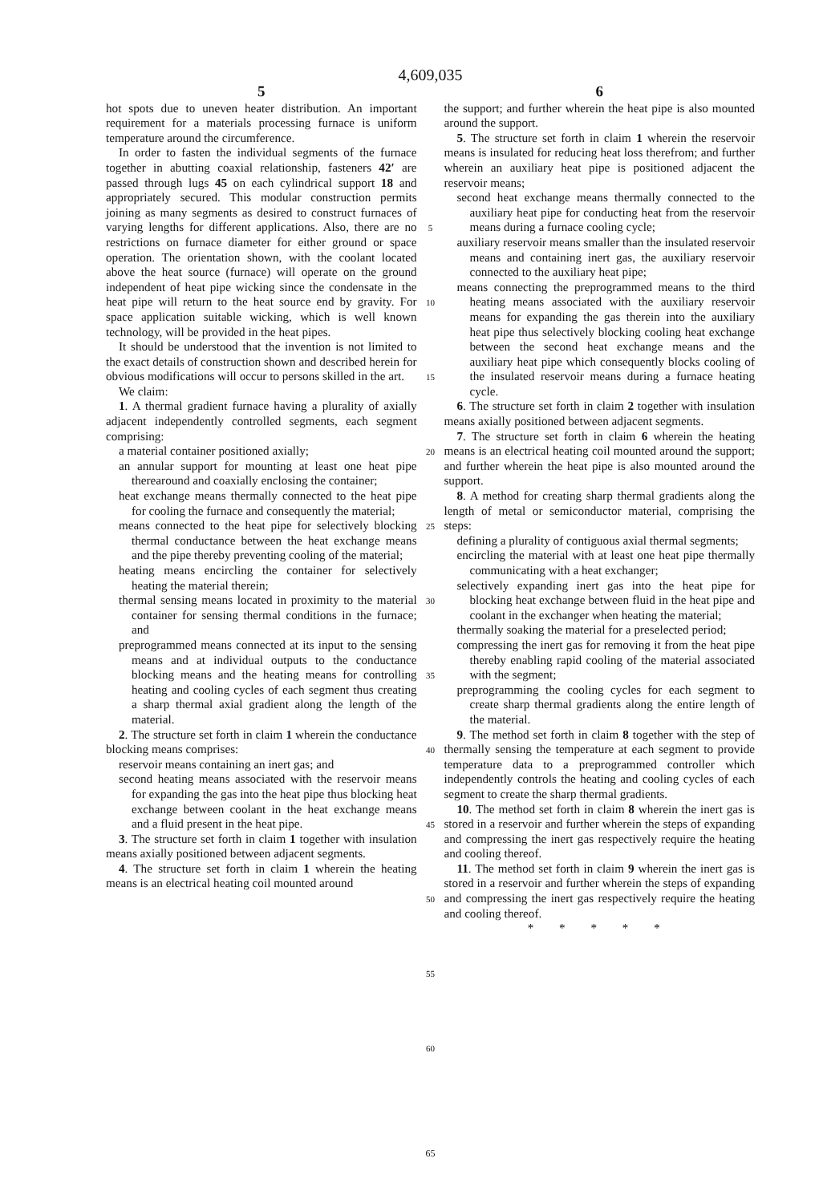4,609,035
5
hot spots due to uneven heater distribution. An important requirement for a materials processing furnace is uniform temperature around the circumference.
In order to fasten the individual segments of the furnace together in abutting coaxial relationship, fasteners 42′ are passed through lugs 45 on each cylindrical support 18 and appropriately secured. This modular construction permits joining as many segments as desired to construct furnaces of varying lengths for different applications. Also, there are no restrictions on furnace diameter for either ground or space operation. The orientation shown, with the coolant located above the heat source (furnace) will operate on the ground independent of heat pipe wicking since the condensate in the heat pipe will return to the heat source end by gravity. For space application suitable wicking, which is well known technology, will be provided in the heat pipes.
It should be understood that the invention is not limited to the exact details of construction shown and described herein for obvious modifications will occur to persons skilled in the art.
We claim:
1. A thermal gradient furnace having a plurality of axially adjacent independently controlled segments, each segment comprising:
a material container positioned axially;
an annular support for mounting at least one heat pipe therearound and coaxially enclosing the container;
heat exchange means thermally connected to the heat pipe for cooling the furnace and consequently the material;
means connected to the heat pipe for selectively blocking thermal conductance between the heat exchange means and the pipe thereby preventing cooling of the material;
heating means encircling the container for selectively heating the material therein;
thermal sensing means located in proximity to the material container for sensing thermal conditions in the furnace; and
preprogrammed means connected at its input to the sensing means and at individual outputs to the conductance blocking means and the heating means for controlling heating and cooling cycles of each segment thus creating a sharp thermal axial gradient along the length of the material.
2. The structure set forth in claim 1 wherein the conductance blocking means comprises:
reservoir means containing an inert gas; and
second heating means associated with the reservoir means for expanding the gas into the heat pipe thus blocking heat exchange between coolant in the heat exchange means and a fluid present in the heat pipe.
3. The structure set forth in claim 1 together with insulation means axially positioned between adjacent segments.
4. The structure set forth in claim 1 wherein the heating means is an electrical heating coil mounted around
5
10
15
20
25
30
35
40
45
50
55
60
6
the support; and further wherein the heat pipe is also mounted around the support.
5. The structure set forth in claim 1 wherein the reservoir means is insulated for reducing heat loss therefrom; and further wherein an auxiliary heat pipe is positioned adjacent the reservoir means;
second heat exchange means thermally connected to the auxiliary heat pipe for conducting heat from the reservoir means during a furnace cooling cycle;
auxiliary reservoir means smaller than the insulated reservoir means and containing inert gas, the auxiliary reservoir connected to the auxiliary heat pipe;
means connecting the preprogrammed means to the third heating means associated with the auxiliary reservoir means for expanding the gas therein into the auxiliary heat pipe thus selectively blocking cooling heat exchange between the second heat exchange means and the auxiliary heat pipe which consequently blocks cooling of the insulated reservoir means during a furnace heating cycle.
6. The structure set forth in claim 2 together with insulation means axially positioned between adjacent segments.
7. The structure set forth in claim 6 wherein the heating means is an electrical heating coil mounted around the support; and further wherein the heat pipe is also mounted around the support.
8. A method for creating sharp thermal gradients along the length of metal or semiconductor material, comprising the steps:
defining a plurality of contiguous axial thermal segments;
encircling the material with at least one heat pipe thermally communicating with a heat exchanger;
selectively expanding inert gas into the heat pipe for blocking heat exchange between fluid in the heat pipe and coolant in the exchanger when heating the material;
thermally soaking the material for a preselected period;
compressing the inert gas for removing it from the heat pipe thereby enabling rapid cooling of the material associated with the segment;
preprogramming the cooling cycles for each segment to create sharp thermal gradients along the entire length of the material.
9. The method set forth in claim 8 together with the step of thermally sensing the temperature at each segment to provide temperature data to a preprogrammed controller which independently controls the heating and cooling cycles of each segment to create the sharp thermal gradients.
10. The method set forth in claim 8 wherein the inert gas is stored in a reservoir and further wherein the steps of expanding and compressing the inert gas respectively require the heating and cooling thereof.
11. The method set forth in claim 9 wherein the inert gas is stored in a reservoir and further wherein the steps of expanding and compressing the inert gas respectively require the heating and cooling thereof.
* * * * *
65